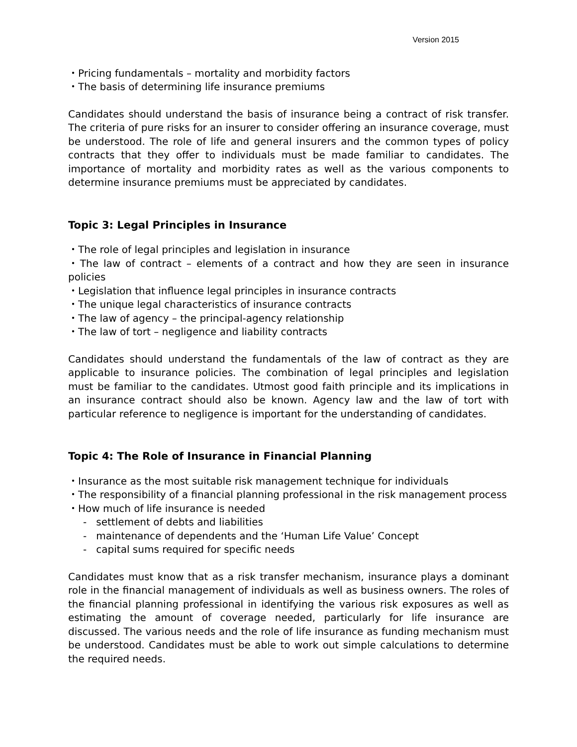Version 2015
・Pricing fundamentals – mortality and morbidity factors
・The basis of determining life insurance premiums
Candidates should understand the basis of insurance being a contract of risk transfer. The criteria of pure risks for an insurer to consider offering an insurance coverage, must be understood. The role of life and general insurers and the common types of policy contracts that they offer to individuals must be made familiar to candidates. The importance of mortality and morbidity rates as well as the various components to determine insurance premiums must be appreciated by candidates.
Topic 3: Legal Principles in Insurance
・The role of legal principles and legislation in insurance
・The law of contract – elements of a contract and how they are seen in insurance policies
・Legislation that influence legal principles in insurance contracts
・The unique legal characteristics of insurance contracts
・The law of agency – the principal-agency relationship
・The law of tort – negligence and liability contracts
Candidates should understand the fundamentals of the law of contract as they are applicable to insurance policies. The combination of legal principles and legislation must be familiar to the candidates. Utmost good faith principle and its implications in an insurance contract should also be known. Agency law and the law of tort with particular reference to negligence is important for the understanding of candidates.
Topic 4: The Role of Insurance in Financial Planning
・Insurance as the most suitable risk management technique for individuals
・The responsibility of a financial planning professional in the risk management process
・How much of life insurance is needed
- settlement of debts and liabilities
- maintenance of dependents and the ‘Human Life Value’ Concept
- capital sums required for specific needs
Candidates must know that as a risk transfer mechanism, insurance plays a dominant role in the financial management of individuals as well as business owners. The roles of the financial planning professional in identifying the various risk exposures as well as estimating the amount of coverage needed, particularly for life insurance are discussed. The various needs and the role of life insurance as funding mechanism must be understood. Candidates must be able to work out simple calculations to determine the required needs.